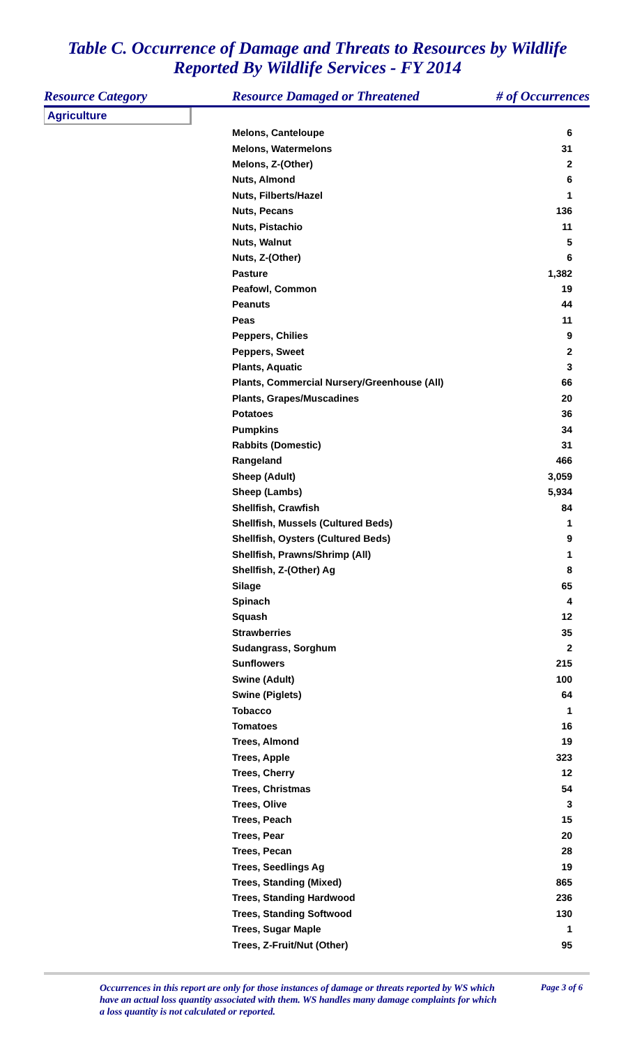Table C. Occurrence of Damage and Threats to Resources by Wildlife
Reported By Wildlife Services - FY 2014
| Resource Category | Resource Damaged or Threatened | # of Occurrences |
| --- | --- | --- |
| Agriculture | | |
| | Melons, Canteloupe | 6 |
| | Melons, Watermelons | 31 |
| | Melons, Z-(Other) | 2 |
| | Nuts, Almond | 6 |
| | Nuts, Filberts/Hazel | 1 |
| | Nuts, Pecans | 136 |
| | Nuts, Pistachio | 11 |
| | Nuts, Walnut | 5 |
| | Nuts, Z-(Other) | 6 |
| | Pasture | 1,382 |
| | Peafowl, Common | 19 |
| | Peanuts | 44 |
| | Peas | 11 |
| | Peppers, Chilies | 9 |
| | Peppers, Sweet | 2 |
| | Plants, Aquatic | 3 |
| | Plants, Commercial Nursery/Greenhouse (All) | 66 |
| | Plants, Grapes/Muscadines | 20 |
| | Potatoes | 36 |
| | Pumpkins | 34 |
| | Rabbits (Domestic) | 31 |
| | Rangeland | 466 |
| | Sheep (Adult) | 3,059 |
| | Sheep (Lambs) | 5,934 |
| | Shellfish, Crawfish | 84 |
| | Shellfish, Mussels (Cultured Beds) | 1 |
| | Shellfish, Oysters (Cultured Beds) | 9 |
| | Shellfish, Prawns/Shrimp (All) | 1 |
| | Shellfish, Z-(Other) Ag | 8 |
| | Silage | 65 |
| | Spinach | 4 |
| | Squash | 12 |
| | Strawberries | 35 |
| | Sudangrass, Sorghum | 2 |
| | Sunflowers | 215 |
| | Swine (Adult) | 100 |
| | Swine (Piglets) | 64 |
| | Tobacco | 1 |
| | Tomatoes | 16 |
| | Trees, Almond | 19 |
| | Trees, Apple | 323 |
| | Trees, Cherry | 12 |
| | Trees, Christmas | 54 |
| | Trees, Olive | 3 |
| | Trees, Peach | 15 |
| | Trees, Pear | 20 |
| | Trees, Pecan | 28 |
| | Trees, Seedlings Ag | 19 |
| | Trees, Standing (Mixed) | 865 |
| | Trees, Standing Hardwood | 236 |
| | Trees, Standing Softwood | 130 |
| | Trees, Sugar Maple | 1 |
| | Trees, Z-Fruit/Nut (Other) | 95 |
Occurrences in this report are only for those instances of damage or threats reported by WS which have an actual loss quantity associated with them. WS handles many damage complaints for which a loss quantity is not calculated or reported.
Page 3 of 6